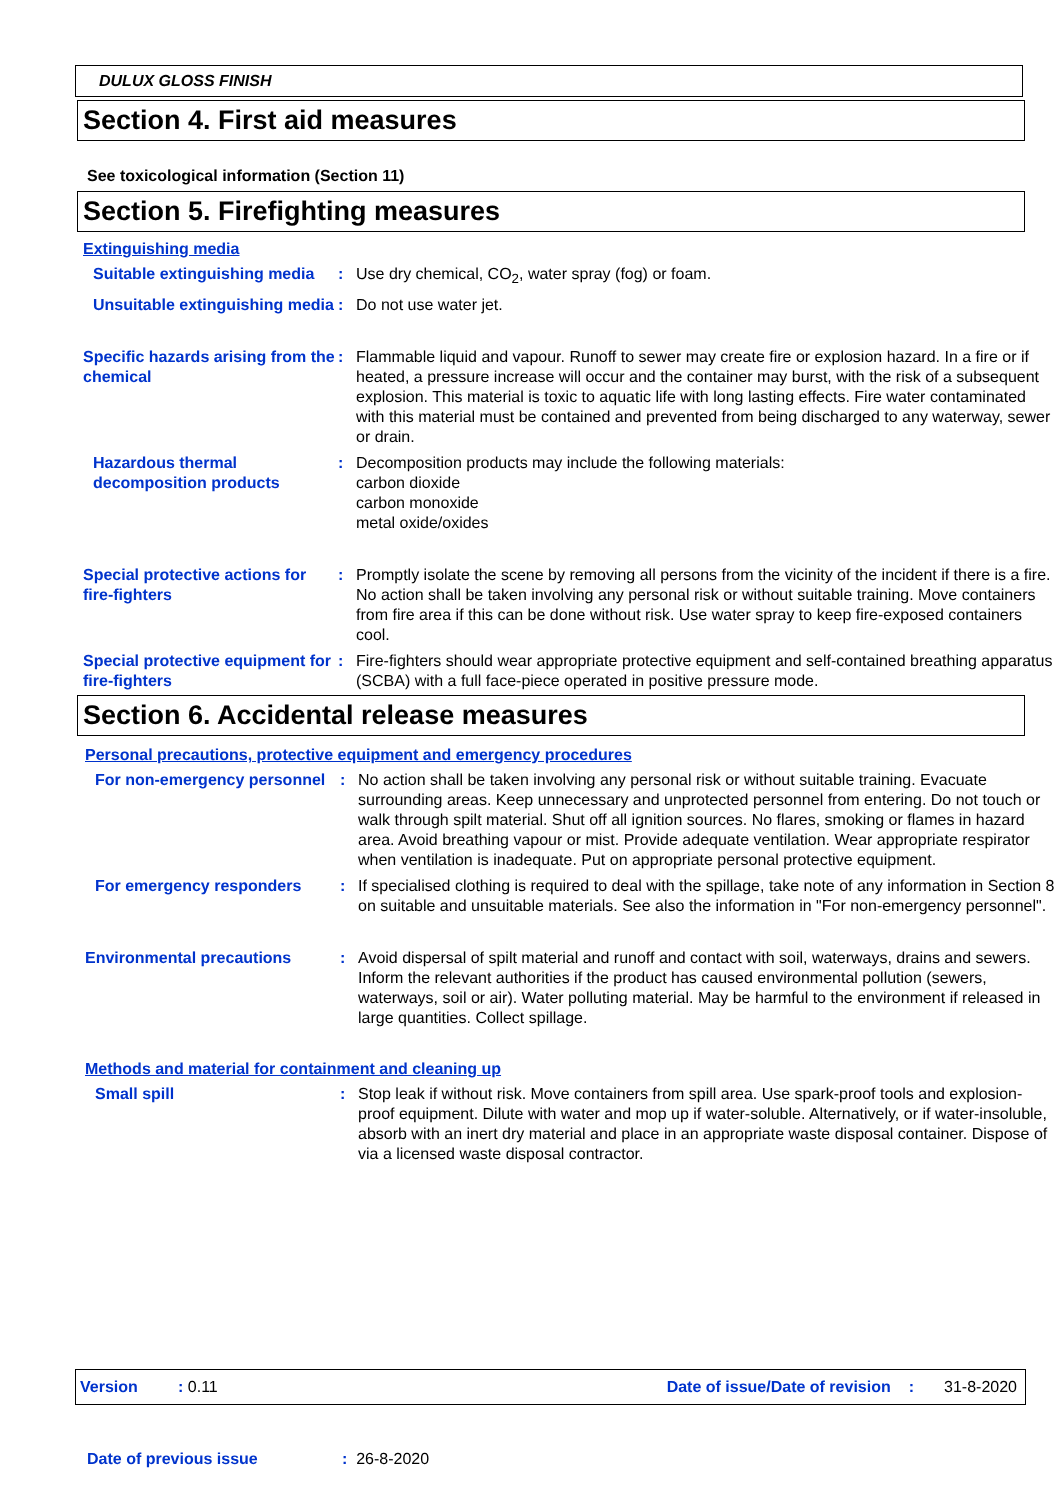DULUX GLOSS FINISH
Section 4. First aid measures
See toxicological information (Section 11)
Section 5. Firefighting measures
Extinguishing media
Suitable extinguishing media
: Use dry chemical, CO<sub>2</sub>, water spray (fog) or foam.
Unsuitable extinguishing media
: Do not use water jet.
Specific hazards arising from the chemical
: Flammable liquid and vapour. Runoff to sewer may create fire or explosion hazard. In a fire or if heated, a pressure increase will occur and the container may burst, with the risk of a subsequent explosion. This material is toxic to aquatic life with long lasting effects. Fire water contaminated with this material must be contained and prevented from being discharged to any waterway, sewer or drain.
Hazardous thermal decomposition products
: Decomposition products may include the following materials:
carbon dioxide
carbon monoxide
metal oxide/oxides
Special protective actions for fire-fighters
: Promptly isolate the scene by removing all persons from the vicinity of the incident if there is a fire. No action shall be taken involving any personal risk or without suitable training. Move containers from fire area if this can be done without risk. Use water spray to keep fire-exposed containers cool.
Special protective equipment for fire-fighters
: Fire-fighters should wear appropriate protective equipment and self-contained breathing apparatus (SCBA) with a full face-piece operated in positive pressure mode.
Section 6. Accidental release measures
Personal precautions, protective equipment and emergency procedures
For non-emergency personnel
: No action shall be taken involving any personal risk or without suitable training. Evacuate surrounding areas. Keep unnecessary and unprotected personnel from entering. Do not touch or walk through spilt material. Shut off all ignition sources. No flares, smoking or flames in hazard area. Avoid breathing vapour or mist. Provide adequate ventilation. Wear appropriate respirator when ventilation is inadequate. Put on appropriate personal protective equipment.
For emergency responders : If specialised clothing is required to deal with the spillage, take note of any information in Section 8 on suitable and unsuitable materials. See also the information in "For non-emergency personnel".
Environmental precautions : Avoid dispersal of spilt material and runoff and contact with soil, waterways, drains and sewers. Inform the relevant authorities if the product has caused environmental pollution (sewers, waterways, soil or air). Water polluting material. May be harmful to the environment if released in large quantities. Collect spillage.
Methods and material for containment and cleaning up
Small spill : Stop leak if without risk. Move containers from spill area. Use spark-proof tools and explosion-proof equipment. Dilute with water and mop up if water-soluble. Alternatively, or if water-insoluble, absorb with an inert dry material and place in an appropriate waste disposal container. Dispose of via a licensed waste disposal contractor.
Version: 0.11 Date of issue/Date of revision: 31-8-2020
Date of previous issue: 26-8-2020